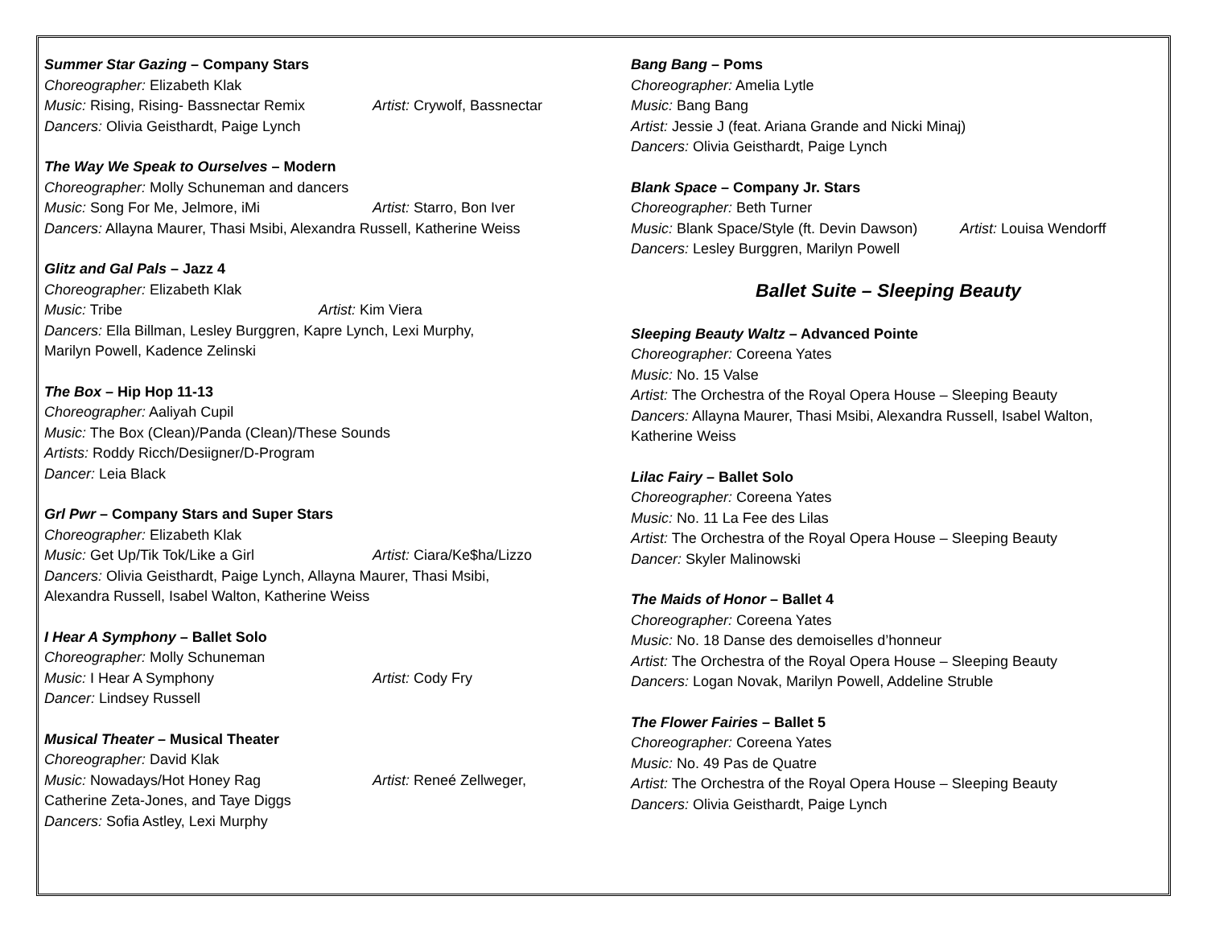Summer Star Gazing – Company Stars
Choreographer: Elizabeth Klak
Music: Rising, Rising- Bassnectar Remix Artist: Crywolf, Bassnectar
Dancers: Olivia Geisthardt, Paige Lynch
The Way We Speak to Ourselves – Modern
Choreographer: Molly Schuneman and dancers
Music: Song For Me, Jelmore, iMi Artist: Starro, Bon Iver
Dancers: Allayna Maurer, Thasi Msibi, Alexandra Russell, Katherine Weiss
Glitz and Gal Pals – Jazz 4
Choreographer: Elizabeth Klak
Music: Tribe Artist: Kim Viera
Dancers: Ella Billman, Lesley Burggren, Kapre Lynch, Lexi Murphy,
Marilyn Powell, Kadence Zelinski
The Box – Hip Hop 11-13
Choreographer: Aaliyah Cupil
Music: The Box (Clean)/Panda (Clean)/These Sounds
Artists: Roddy Ricch/Desiigner/D-Program
Dancer: Leia Black
Grl Pwr – Company Stars and Super Stars
Choreographer: Elizabeth Klak
Music: Get Up/Tik Tok/Like a Girl Artist: Ciara/Ke$ha/Lizzo
Dancers: Olivia Geisthardt, Paige Lynch, Allayna Maurer, Thasi Msibi,
Alexandra Russell, Isabel Walton, Katherine Weiss
I Hear A Symphony – Ballet Solo
Choreographer: Molly Schuneman
Music: I Hear A Symphony Artist: Cody Fry
Dancer: Lindsey Russell
Musical Theater – Musical Theater
Choreographer: David Klak
Music: Nowadays/Hot Honey Rag Artist: Reneé Zellweger,
Catherine Zeta-Jones, and Taye Diggs
Dancers: Sofia Astley, Lexi Murphy
Bang Bang – Poms
Choreographer: Amelia Lytle
Music: Bang Bang
Artist: Jessie J (feat. Ariana Grande and Nicki Minaj)
Dancers: Olivia Geisthardt, Paige Lynch
Blank Space – Company Jr. Stars
Choreographer: Beth Turner
Music: Blank Space/Style (ft. Devin Dawson) Artist: Louisa Wendorff
Dancers: Lesley Burggren, Marilyn Powell
Ballet Suite – Sleeping Beauty
Sleeping Beauty Waltz – Advanced Pointe
Choreographer: Coreena Yates
Music: No. 15 Valse
Artist: The Orchestra of the Royal Opera House – Sleeping Beauty
Dancers: Allayna Maurer, Thasi Msibi, Alexandra Russell, Isabel Walton,
Katherine Weiss
Lilac Fairy – Ballet Solo
Choreographer: Coreena Yates
Music: No. 11 La Fee des Lilas
Artist: The Orchestra of the Royal Opera House – Sleeping Beauty
Dancer: Skyler Malinowski
The Maids of Honor – Ballet 4
Choreographer: Coreena Yates
Music: No. 18 Danse des demoiselles d’honneur
Artist: The Orchestra of the Royal Opera House – Sleeping Beauty
Dancers: Logan Novak, Marilyn Powell, Addeline Struble
The Flower Fairies – Ballet 5
Choreographer: Coreena Yates
Music: No. 49 Pas de Quatre
Artist: The Orchestra of the Royal Opera House – Sleeping Beauty
Dancers: Olivia Geisthardt, Paige Lynch